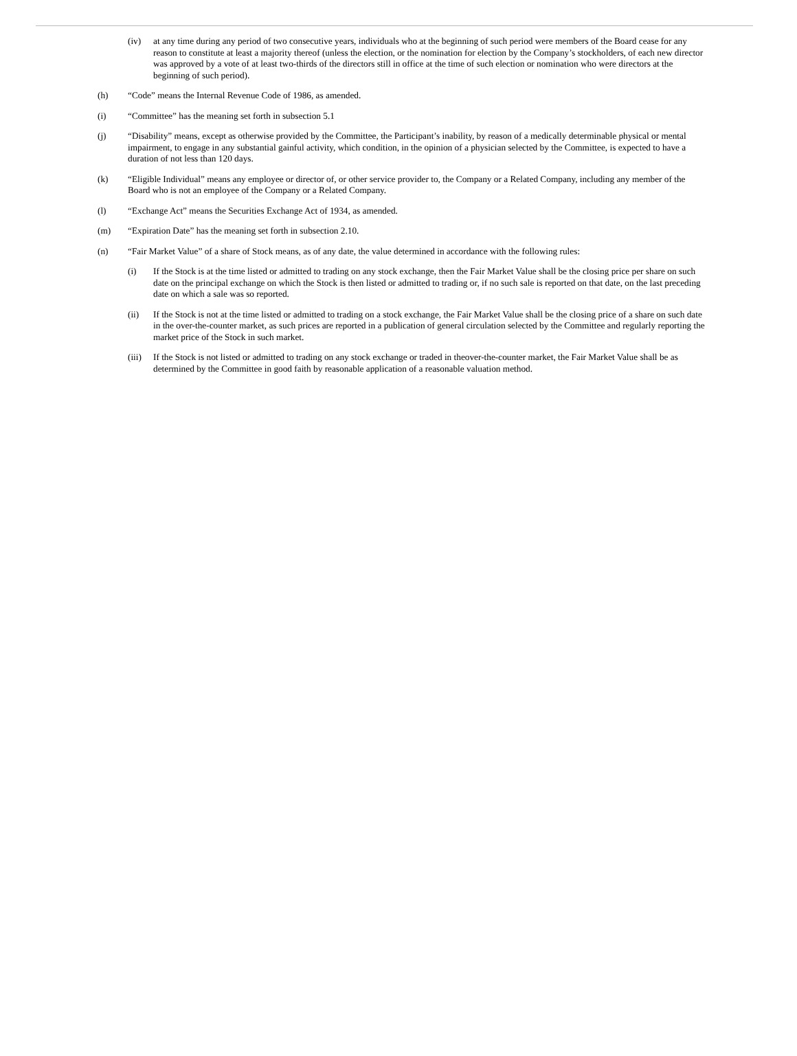(iv) at any time during any period of two consecutive years, individuals who at the beginning of such period were members of the Board cease for any reason to constitute at least a majority thereof (unless the election, or the nomination for election by the Company’s stockholders, of each new director was approved by a vote of at least two-thirds of the directors still in office at the time of such election or nomination who were directors at the beginning of such period).
(h) “Code” means the Internal Revenue Code of 1986, as amended.
(i) “Committee” has the meaning set forth in subsection 5.1
(j) “Disability” means, except as otherwise provided by the Committee, the Participant’s inability, by reason of a medically determinable physical or mental impairment, to engage in any substantial gainful activity, which condition, in the opinion of a physician selected by the Committee, is expected to have a duration of not less than 120 days.
(k) “Eligible Individual” means any employee or director of, or other service provider to, the Company or a Related Company, including any member of the Board who is not an employee of the Company or a Related Company.
(l) “Exchange Act” means the Securities Exchange Act of 1934, as amended.
(m) “Expiration Date” has the meaning set forth in subsection 2.10.
(n) “Fair Market Value” of a share of Stock means, as of any date, the value determined in accordance with the following rules:
(i) If the Stock is at the time listed or admitted to trading on any stock exchange, then the Fair Market Value shall be the closing price per share on such date on the principal exchange on which the Stock is then listed or admitted to trading or, if no such sale is reported on that date, on the last preceding date on which a sale was so reported.
(ii) If the Stock is not at the time listed or admitted to trading on a stock exchange, the Fair Market Value shall be the closing price of a share on such date in the over-the-counter market, as such prices are reported in a publication of general circulation selected by the Committee and regularly reporting the market price of the Stock in such market.
(iii)
If the Stock is not listed or admitted to trading on any stock exchange or traded in theover-the-counter market, the Fair Market Value shall be as determined by the Committee in good faith by reasonable application of a reasonable valuation method.